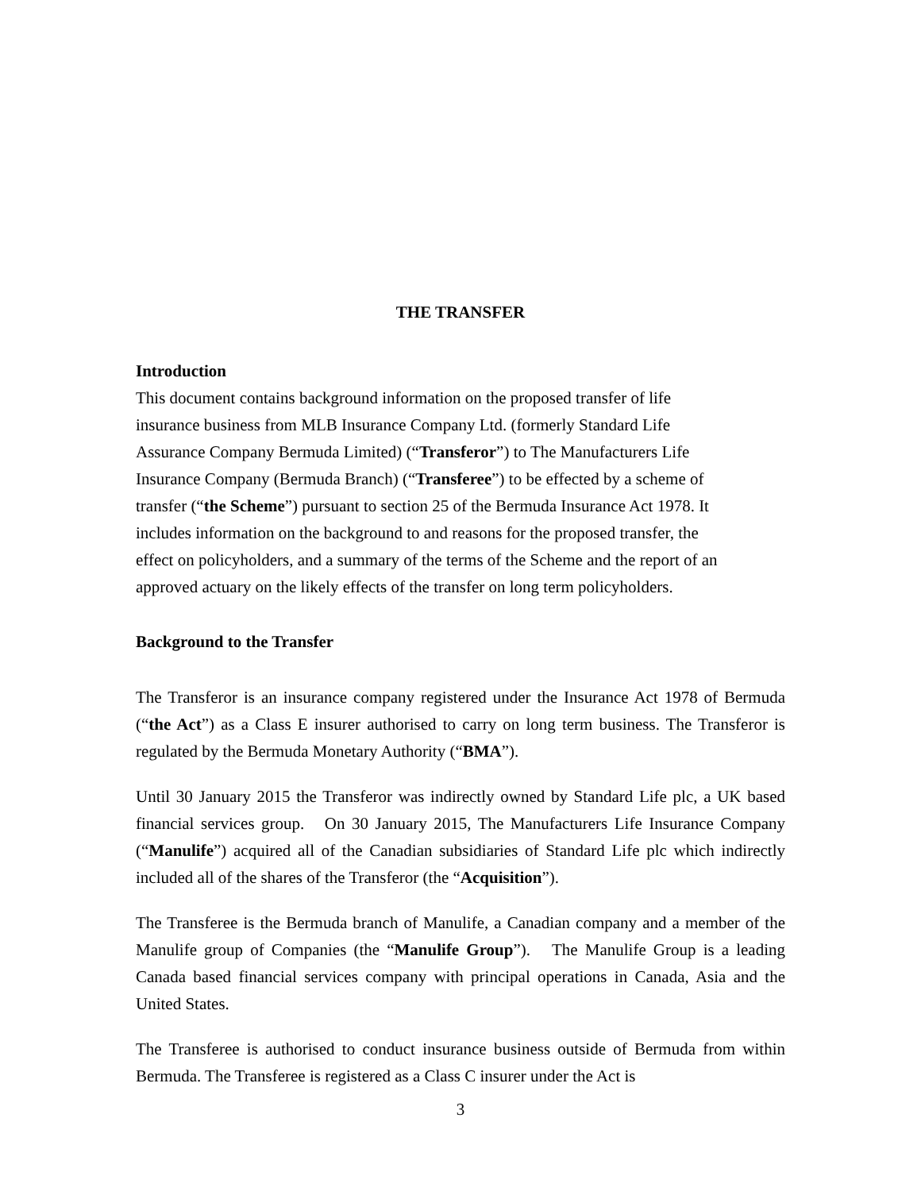THE TRANSFER
Introduction
This document contains background information on the proposed transfer of life
insurance business from MLB Insurance Company Ltd. (formerly Standard Life
Assurance Company Bermuda Limited) (“Transferor”) to The Manufacturers Life
Insurance Company (Bermuda Branch) (“Transferee”) to be effected by a scheme of
transfer (“the Scheme”) pursuant to section 25 of the Bermuda Insurance Act 1978. It
includes information on the background to and reasons for the proposed transfer, the
effect on policyholders, and a summary of the terms of the Scheme and the report of an
approved actuary on the likely effects of the transfer on long term policyholders.
Background to the Transfer
The Transferor is an insurance company registered under the Insurance Act 1978 of Bermuda (“the Act”) as a Class E insurer authorised to carry on long term business. The Transferor is regulated by the Bermuda Monetary Authority (“BMA”).
Until 30 January 2015 the Transferor was indirectly owned by Standard Life plc, a UK based financial services group. On 30 January 2015, The Manufacturers Life Insurance Company (“Manulife”) acquired all of the Canadian subsidiaries of Standard Life plc which indirectly included all of the shares of the Transferor (the “Acquisition”).
The Transferee is the Bermuda branch of Manulife, a Canadian company and a member of the Manulife group of Companies (the “Manulife Group”). The Manulife Group is a leading Canada based financial services company with principal operations in Canada, Asia and the United States.
The Transferee is authorised to conduct insurance business outside of Bermuda from within Bermuda. The Transferee is registered as a Class C insurer under the Act is
3